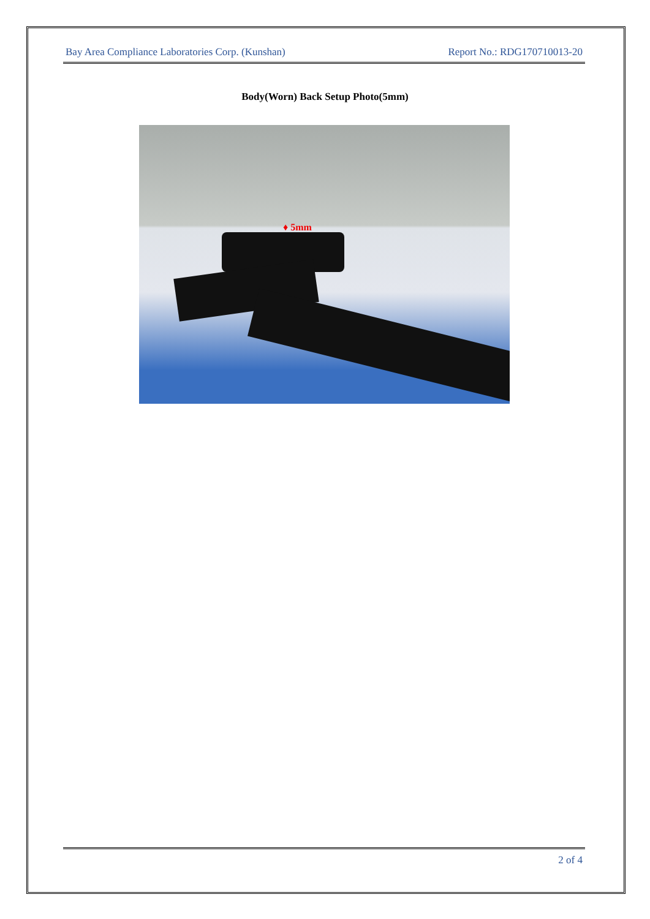Bay Area Compliance Laboratories Corp. (Kunshan) Report No.: RDG170710013-20
Body(Worn) Back Setup Photo(5mm)
♦ 5mm
2 of 4